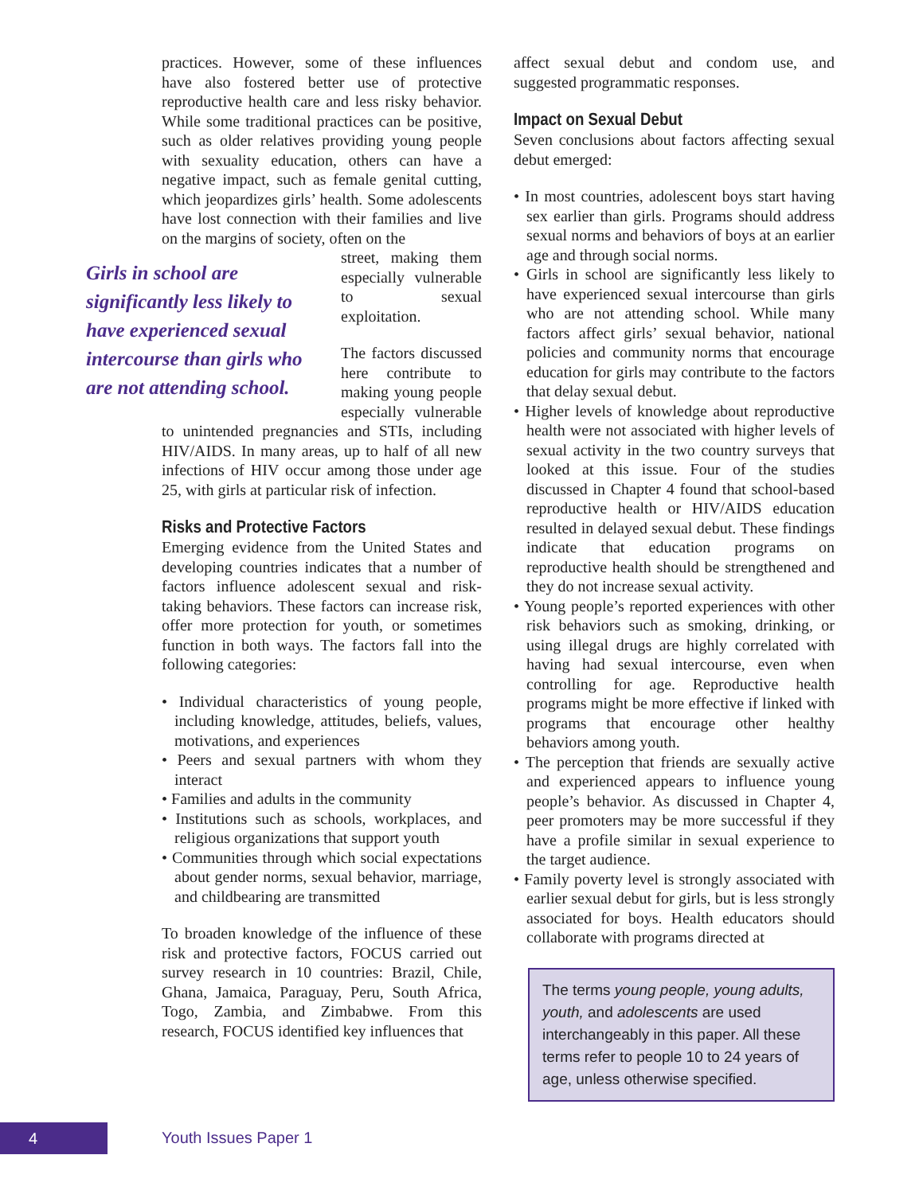practices. However, some of these influences have also fostered better use of protective reproductive health care and less risky behavior. While some traditional practices can be positive, such as older relatives providing young people with sexuality education, others can have a negative impact, such as female genital cutting, which jeopardizes girls’ health. Some adolescents have lost connection with their families and live on the margins of society, often on the
Girls in school are significantly less likely to have experienced sexual intercourse than girls who are not attending school.
street, making them especially vulnerable to sexual exploitation.
The factors discussed here contribute to making young people especially vulnerable to unintended pregnancies and STIs, including HIV/AIDS. In many areas, up to half of all new infections of HIV occur among those under age 25, with girls at particular risk of infection.
Risks and Protective Factors
Emerging evidence from the United States and developing countries indicates that a number of factors influence adolescent sexual and risk-taking behaviors. These factors can increase risk, offer more protection for youth, or sometimes function in both ways. The factors fall into the following categories:
• Individual characteristics of young people, including knowledge, attitudes, beliefs, values, motivations, and experiences
• Peers and sexual partners with whom they interact
• Families and adults in the community
• Institutions such as schools, workplaces, and religious organizations that support youth
• Communities through which social expectations about gender norms, sexual behavior, marriage, and childbearing are transmitted
To broaden knowledge of the influence of these risk and protective factors, FOCUS carried out survey research in 10 countries: Brazil, Chile, Ghana, Jamaica, Paraguay, Peru, South Africa, Togo, Zambia, and Zimbabwe. From this research, FOCUS identified key influences that
affect sexual debut and condom use, and suggested programmatic responses.
Impact on Sexual Debut
Seven conclusions about factors affecting sexual debut emerged:
• In most countries, adolescent boys start having sex earlier than girls. Programs should address sexual norms and behaviors of boys at an earlier age and through social norms.
• Girls in school are significantly less likely to have experienced sexual intercourse than girls who are not attending school. While many factors affect girls’ sexual behavior, national policies and community norms that encourage education for girls may contribute to the factors that delay sexual debut.
• Higher levels of knowledge about reproductive health were not associated with higher levels of sexual activity in the two country surveys that looked at this issue. Four of the studies discussed in Chapter 4 found that school-based reproductive health or HIV/AIDS education resulted in delayed sexual debut. These findings indicate that education programs on reproductive health should be strengthened and they do not increase sexual activity.
• Young people’s reported experiences with other risk behaviors such as smoking, drinking, or using illegal drugs are highly correlated with having had sexual intercourse, even when controlling for age. Reproductive health programs might be more effective if linked with programs that encourage other healthy behaviors among youth.
• The perception that friends are sexually active and experienced appears to influence young people’s behavior. As discussed in Chapter 4, peer promoters may be more successful if they have a profile similar in sexual experience to the target audience.
• Family poverty level is strongly associated with earlier sexual debut for girls, but is less strongly associated for boys. Health educators should collaborate with programs directed at
The terms young people, young adults, youth, and adolescents are used interchangeably in this paper. All these terms refer to people 10 to 24 years of age, unless otherwise specified.
4 Youth Issues Paper 1